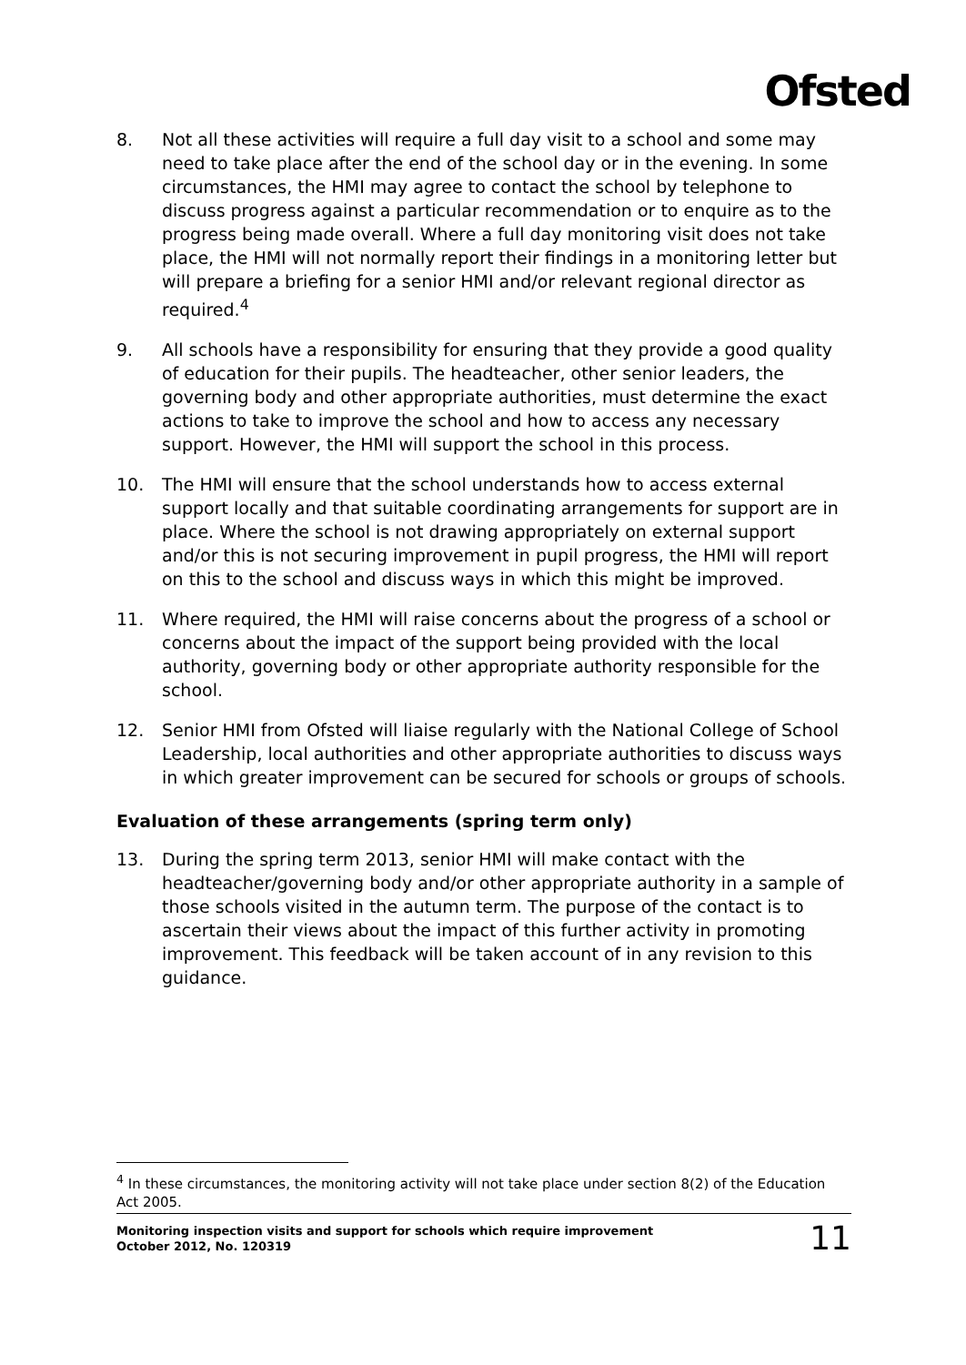Ofsted
8. Not all these activities will require a full day visit to a school and some may need to take place after the end of the school day or in the evening. In some circumstances, the HMI may agree to contact the school by telephone to discuss progress against a particular recommendation or to enquire as to the progress being made overall. Where a full day monitoring visit does not take place, the HMI will not normally report their findings in a monitoring letter but will prepare a briefing for a senior HMI and/or relevant regional director as required.<sup>4</sup>
9. All schools have a responsibility for ensuring that they provide a good quality of education for their pupils. The headteacher, other senior leaders, the governing body and other appropriate authorities, must determine the exact actions to take to improve the school and how to access any necessary support. However, the HMI will support the school in this process.
10. The HMI will ensure that the school understands how to access external support locally and that suitable coordinating arrangements for support are in place. Where the school is not drawing appropriately on external support and/or this is not securing improvement in pupil progress, the HMI will report on this to the school and discuss ways in which this might be improved.
11. Where required, the HMI will raise concerns about the progress of a school or concerns about the impact of the support being provided with the local authority, governing body or other appropriate authority responsible for the school.
12. Senior HMI from Ofsted will liaise regularly with the National College of School Leadership, local authorities and other appropriate authorities to discuss ways in which greater improvement can be secured for schools or groups of schools.
Evaluation of these arrangements (spring term only)
13. During the spring term 2013, senior HMI will make contact with the headteacher/governing body and/or other appropriate authority in a sample of those schools visited in the autumn term. The purpose of the contact is to ascertain their views about the impact of this further activity in promoting improvement. This feedback will be taken account of in any revision to this guidance.
<sup>4</sup> In these circumstances, the monitoring activity will not take place under section 8(2) of the Education Act 2005.
Monitoring inspection visits and support for schools which require improvement
October 2012, No. 120319 11